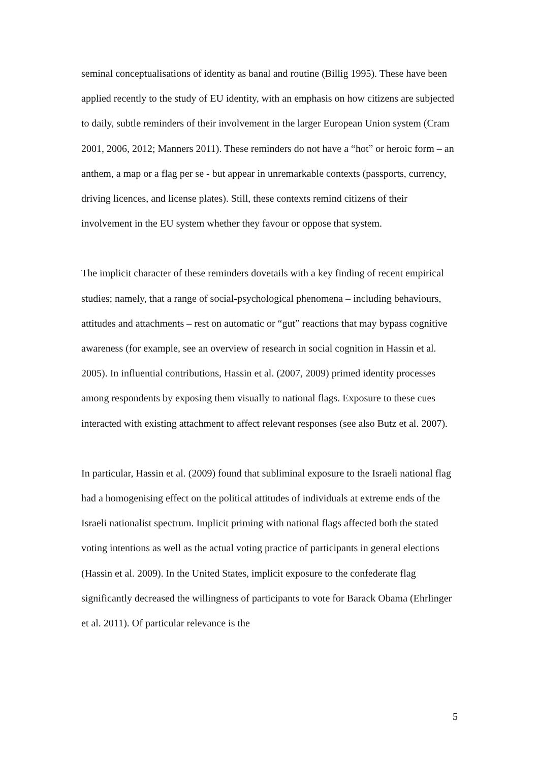seminal conceptualisations of identity as banal and routine (Billig 1995). These have been applied recently to the study of EU identity, with an emphasis on how citizens are subjected to daily, subtle reminders of their involvement in the larger European Union system (Cram 2001, 2006, 2012; Manners 2011). These reminders do not have a “hot” or heroic form – an anthem, a map or a flag per se - but appear in unremarkable contexts (passports, currency, driving licences, and license plates). Still, these contexts remind citizens of their involvement in the EU system whether they favour or oppose that system.
The implicit character of these reminders dovetails with a key finding of recent empirical studies; namely, that a range of social-psychological phenomena – including behaviours, attitudes and attachments – rest on automatic or “gut” reactions that may bypass cognitive awareness (for example, see an overview of research in social cognition in Hassin et al. 2005). In influential contributions, Hassin et al. (2007, 2009) primed identity processes among respondents by exposing them visually to national flags. Exposure to these cues interacted with existing attachment to affect relevant responses (see also Butz et al. 2007).
In particular, Hassin et al. (2009) found that subliminal exposure to the Israeli national flag had a homogenising effect on the political attitudes of individuals at extreme ends of the Israeli nationalist spectrum. Implicit priming with national flags affected both the stated voting intentions as well as the actual voting practice of participants in general elections (Hassin et al. 2009). In the United States, implicit exposure to the confederate flag significantly decreased the willingness of participants to vote for Barack Obama (Ehrlinger et al. 2011). Of particular relevance is the
5